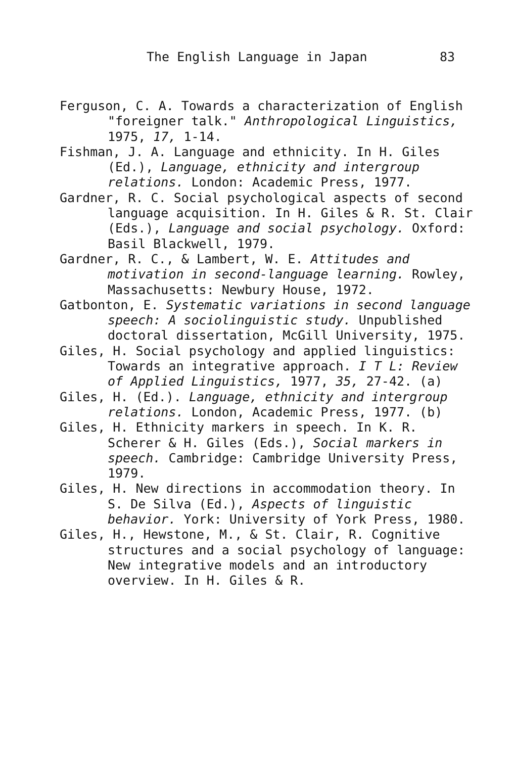The English Language in Japan 83
Ferguson, C. A. Towards a characterization of English "foreigner talk." Anthropological Linguistics, 1975, 17, 1-14.
Fishman, J. A. Language and ethnicity. In H. Giles (Ed.), Language, ethnicity and intergroup relations. London: Academic Press, 1977.
Gardner, R. C. Social psychological aspects of second language acquisition. In H. Giles & R. St. Clair (Eds.), Language and social psychology. Oxford: Basil Blackwell, 1979.
Gardner, R. C., & Lambert, W. E. Attitudes and motivation in second-language learning. Rowley, Massachusetts: Newbury House, 1972.
Gatbonton, E. Systematic variations in second language speech: A sociolinguistic study. Unpublished doctoral dissertation, McGill University, 1975.
Giles, H. Social psychology and applied linguistics: Towards an integrative approach. I T L: Review of Applied Linguistics, 1977, 35, 27-42. (a)
Giles, H. (Ed.). Language, ethnicity and intergroup relations. London, Academic Press, 1977. (b)
Giles, H. Ethnicity markers in speech. In K. R. Scherer & H. Giles (Eds.), Social markers in speech. Cambridge: Cambridge University Press, 1979.
Giles, H. New directions in accommodation theory. In S. De Silva (Ed.), Aspects of linguistic behavior. York: University of York Press, 1980.
Giles, H., Hewstone, M., & St. Clair, R. Cognitive structures and a social psychology of language: New integrative models and an introductory overview. In H. Giles & R.